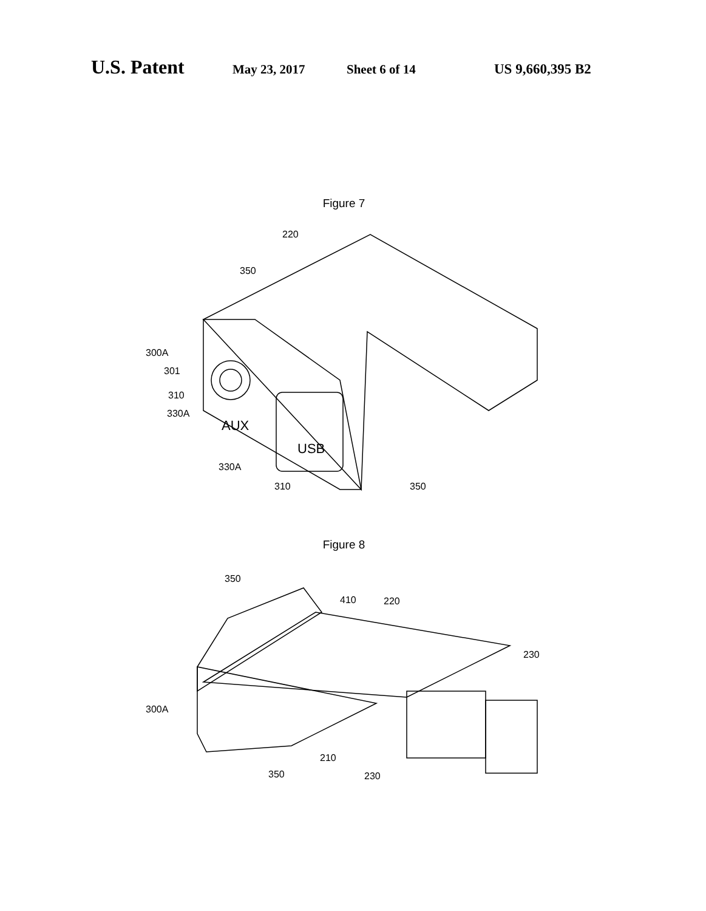U.S. Patent May 23, 2017 Sheet 6 of 14 US 9,660,395 B2
Figure 7
220
350
300A
301
310
330A
AUX
330A
USB
310
350
Figure 8
350
410
220
230
300A
210
350
230